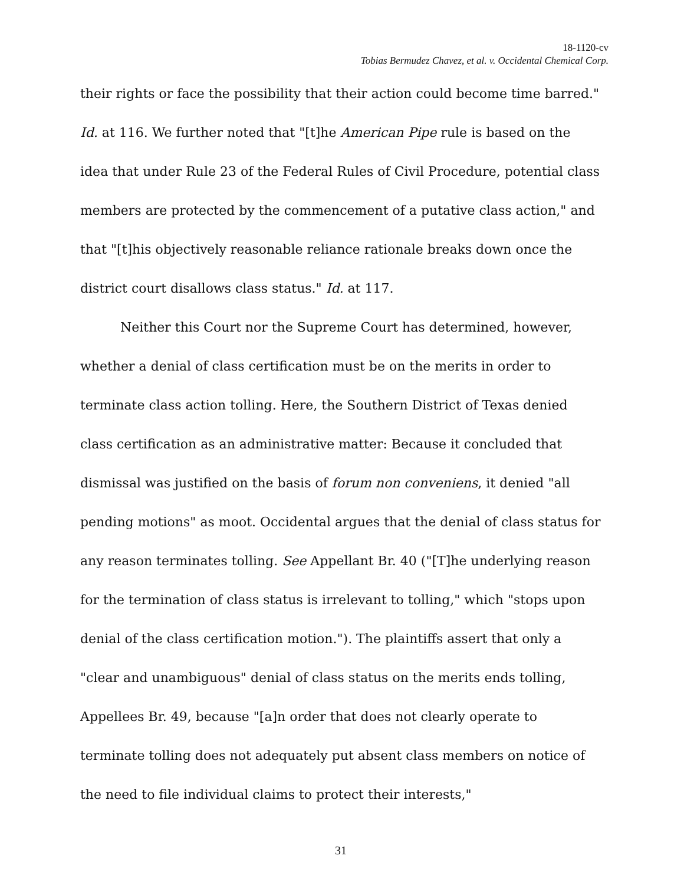18-1120-cv
Tobias Bermudez Chavez, et al. v. Occidental Chemical Corp.
their rights or face the possibility that their action could become time barred." Id. at 116. We further noted that "[t]he American Pipe rule is based on the idea that under Rule 23 of the Federal Rules of Civil Procedure, potential class members are protected by the commencement of a putative class action," and that "[t]his objectively reasonable reliance rationale breaks down once the district court disallows class status." Id. at 117.
Neither this Court nor the Supreme Court has determined, however, whether a denial of class certification must be on the merits in order to terminate class action tolling. Here, the Southern District of Texas denied class certification as an administrative matter: Because it concluded that dismissal was justified on the basis of forum non conveniens, it denied "all pending motions" as moot. Occidental argues that the denial of class status for any reason terminates tolling. See Appellant Br. 40 ("[T]he underlying reason for the termination of class status is irrelevant to tolling," which "stops upon denial of the class certification motion."). The plaintiffs assert that only a "clear and unambiguous" denial of class status on the merits ends tolling, Appellees Br. 49, because "[a]n order that does not clearly operate to terminate tolling does not adequately put absent class members on notice of the need to file individual claims to protect their interests,"
31